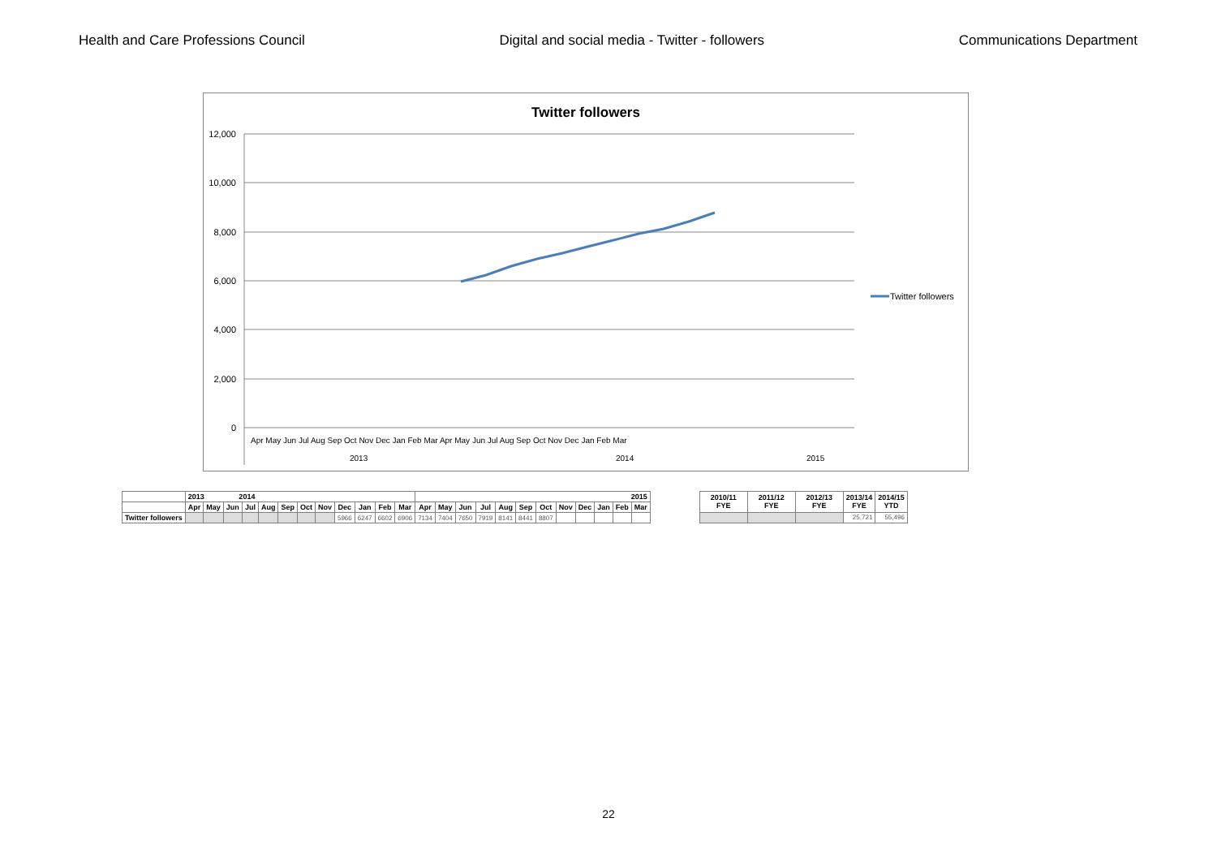Health and Care Professions Council Digital and social media - Twitter - followers Communications Department
Twitter followers
12,000
10,000
8,000
6,000
4,000
2,000
0
Apr May Jun Jul Aug Sep Oct Nov Dec Jan Feb Mar Apr May Jun Jul Aug Sep Oct Nov Dec Jan Feb Mar
2013
2014
2015
Twitter followers
| | 2013 2014 | | | | | | | | | | | | 2015 | | | | | | | | | | | |
| --- | --- | --- | --- | --- | --- | --- | --- | --- | --- | --- | --- | --- | --- | --- | --- | --- | --- | --- | --- | --- | --- | --- | --- | --- |
| | Apr | May | Jun | Jul | Aug | Sep | Oct | Nov | Dec | Jan | Feb | Mar | Apr | May | Jun | Jul | Aug | Sep | Oct | Nov | Dec | Jan | Feb | Mar |
| Twitter followers | | | | | | | | | 5966 | 6247 | 6602 | 6906 | 7134 | 7404 | 7650 | 7919 | 8141 | 8441 | 8807 | | | | | |
| 2010/11 FYE | 2011/12 FYE | 2012/13 FYE | 2013/14 FYE | 2014/15 YTD |
| --- | --- | --- | --- | --- |
| | | | 25,721 | 55,496 |
22